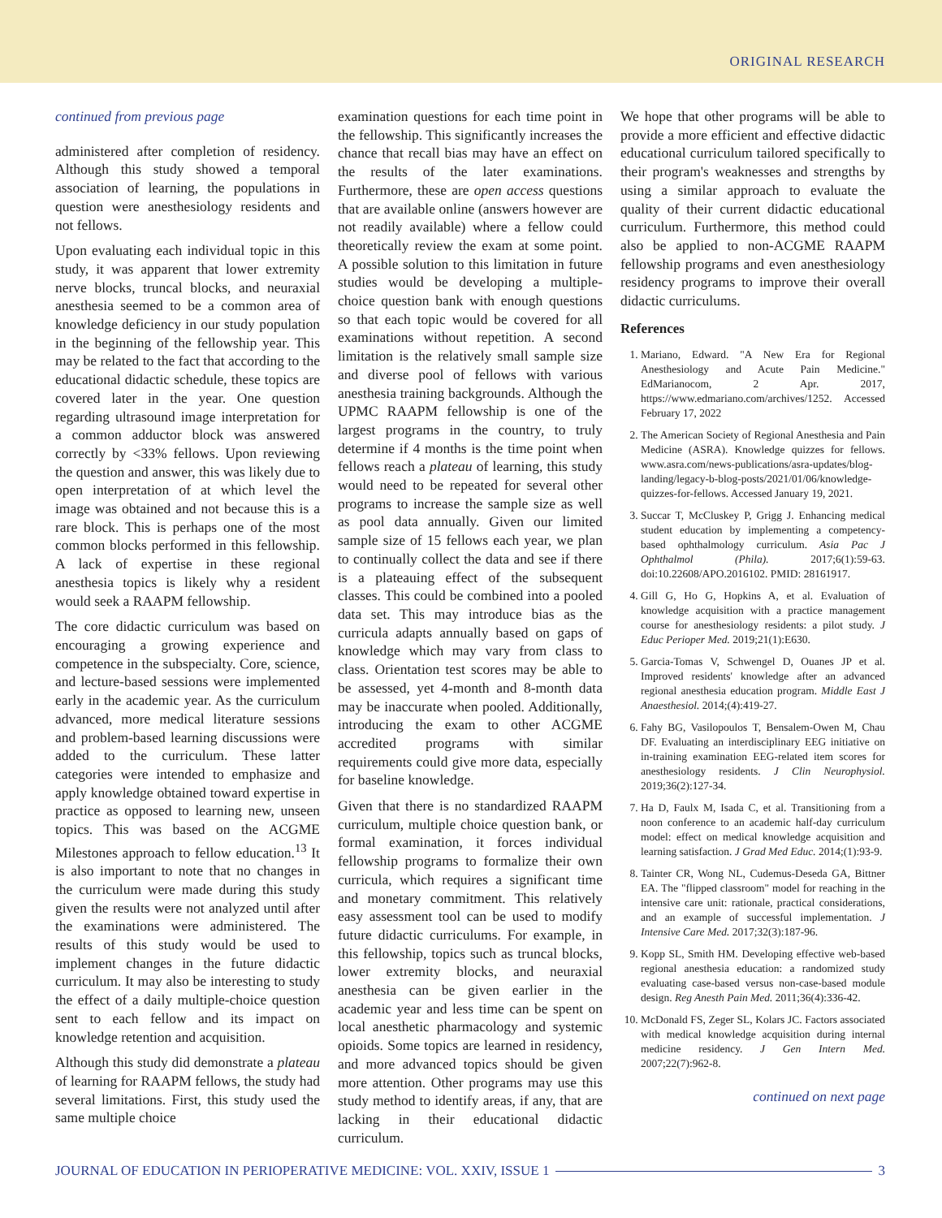ORIGINAL RESEARCH
continued from previous page
administered after completion of residency. Although this study showed a temporal association of learning, the populations in question were anesthesiology residents and not fellows.
Upon evaluating each individual topic in this study, it was apparent that lower extremity nerve blocks, truncal blocks, and neuraxial anesthesia seemed to be a common area of knowledge deficiency in our study population in the beginning of the fellowship year. This may be related to the fact that according to the educational didactic schedule, these topics are covered later in the year. One question regarding ultrasound image interpretation for a common adductor block was answered correctly by <33% fellows. Upon reviewing the question and answer, this was likely due to open interpretation of at which level the image was obtained and not because this is a rare block. This is perhaps one of the most common blocks performed in this fellowship. A lack of expertise in these regional anesthesia topics is likely why a resident would seek a RAAPM fellowship.
The core didactic curriculum was based on encouraging a growing experience and competence in the subspecialty. Core, science, and lecture-based sessions were implemented early in the academic year. As the curriculum advanced, more medical literature sessions and problem-based learning discussions were added to the curriculum. These latter categories were intended to emphasize and apply knowledge obtained toward expertise in practice as opposed to learning new, unseen topics. This was based on the ACGME Milestones approach to fellow education.<sup>13</sup> It is also important to note that no changes in the curriculum were made during this study given the results were not analyzed until after the examinations were administered. The results of this study would be used to implement changes in the future didactic curriculum. It may also be interesting to study the effect of a daily multiple-choice question sent to each fellow and its impact on knowledge retention and acquisition.
Although this study did demonstrate a plateau of learning for RAAPM fellows, the study had several limitations. First, this study used the same multiple choice
examination questions for each time point in the fellowship. This significantly increases the chance that recall bias may have an effect on the results of the later examinations. Furthermore, these are open access questions that are available online (answers however are not readily available) where a fellow could theoretically review the exam at some point. A possible solution to this limitation in future studies would be developing a multiple-choice question bank with enough questions so that each topic would be covered for all examinations without repetition. A second limitation is the relatively small sample size and diverse pool of fellows with various anesthesia training backgrounds. Although the UPMC RAAPM fellowship is one of the largest programs in the country, to truly determine if 4 months is the time point when fellows reach a plateau of learning, this study would need to be repeated for several other programs to increase the sample size as well as pool data annually. Given our limited sample size of 15 fellows each year, we plan to continually collect the data and see if there is a plateauing effect of the subsequent classes. This could be combined into a pooled data set. This may introduce bias as the curricula adapts annually based on gaps of knowledge which may vary from class to class. Orientation test scores may be able to be assessed, yet 4-month and 8-month data may be inaccurate when pooled. Additionally, introducing the exam to other ACGME accredited programs with similar requirements could give more data, especially for baseline knowledge.
Given that there is no standardized RAAPM curriculum, multiple choice question bank, or formal examination, it forces individual fellowship programs to formalize their own curricula, which requires a significant time and monetary commitment. This relatively easy assessment tool can be used to modify future didactic curriculums. For example, in this fellowship, topics such as truncal blocks, lower extremity blocks, and neuraxial anesthesia can be given earlier in the academic year and less time can be spent on local anesthetic pharmacology and systemic opioids. Some topics are learned in residency, and more advanced topics should be given more attention. Other programs may use this study method to identify areas, if any, that are lacking in their educational didactic curriculum.
We hope that other programs will be able to provide a more efficient and effective didactic educational curriculum tailored specifically to their program's weaknesses and strengths by using a similar approach to evaluate the quality of their current didactic educational curriculum. Furthermore, this method could also be applied to non-ACGME RAAPM fellowship programs and even anesthesiology residency programs to improve their overall didactic curriculums.
References
1. Mariano, Edward. "A New Era for Regional Anesthesiology and Acute Pain Medicine." EdMarianocom, 2 Apr. 2017, https://www.edmariano.com/archives/1252. Accessed February 17, 2022
2. The American Society of Regional Anesthesia and Pain Medicine (ASRA). Knowledge quizzes for fellows. www.asra.com/news-publications/asra-updates/blog-landing/legacy-b-blog-posts/2021/01/06/knowledge-quizzes-for-fellows. Accessed January 19, 2021.
3. Succar T, McCluskey P, Grigg J. Enhancing medical student education by implementing a competency-based ophthalmology curriculum. Asia Pac J Ophthalmol (Phila). 2017;6(1):59-63. doi:10.22608/APO.2016102. PMID: 28161917.
4. Gill G, Ho G, Hopkins A, et al. Evaluation of knowledge acquisition with a practice management course for anesthesiology residents: a pilot study. J Educ Perioper Med. 2019;21(1):E630.
5. Garcia-Tomas V, Schwengel D, Ouanes JP et al. Improved residents' knowledge after an advanced regional anesthesia education program. Middle East J Anaesthesiol. 2014;(4):419-27.
6. Fahy BG, Vasilopoulos T, Bensalem-Owen M, Chau DF. Evaluating an interdisciplinary EEG initiative on in-training examination EEG-related item scores for anesthesiology residents. J Clin Neurophysiol. 2019;36(2):127-34.
7. Ha D, Faulx M, Isada C, et al. Transitioning from a noon conference to an academic half-day curriculum model: effect on medical knowledge acquisition and learning satisfaction. J Grad Med Educ. 2014;(1):93-9.
8. Tainter CR, Wong NL, Cudemus-Deseda GA, Bittner EA. The "flipped classroom" model for reaching in the intensive care unit: rationale, practical considerations, and an example of successful implementation. J Intensive Care Med. 2017;32(3):187-96.
9. Kopp SL, Smith HM. Developing effective web-based regional anesthesia education: a randomized study evaluating case-based versus non-case-based module design. Reg Anesth Pain Med. 2011;36(4):336-42.
10. McDonald FS, Zeger SL, Kolars JC. Factors associated with medical knowledge acquisition during internal medicine residency. J Gen Intern Med. 2007;22(7):962-8.
continued on next page
JOURNAL OF EDUCATION IN PERIOPERATIVE MEDICINE: VOL. XXIV, ISSUE 1 3